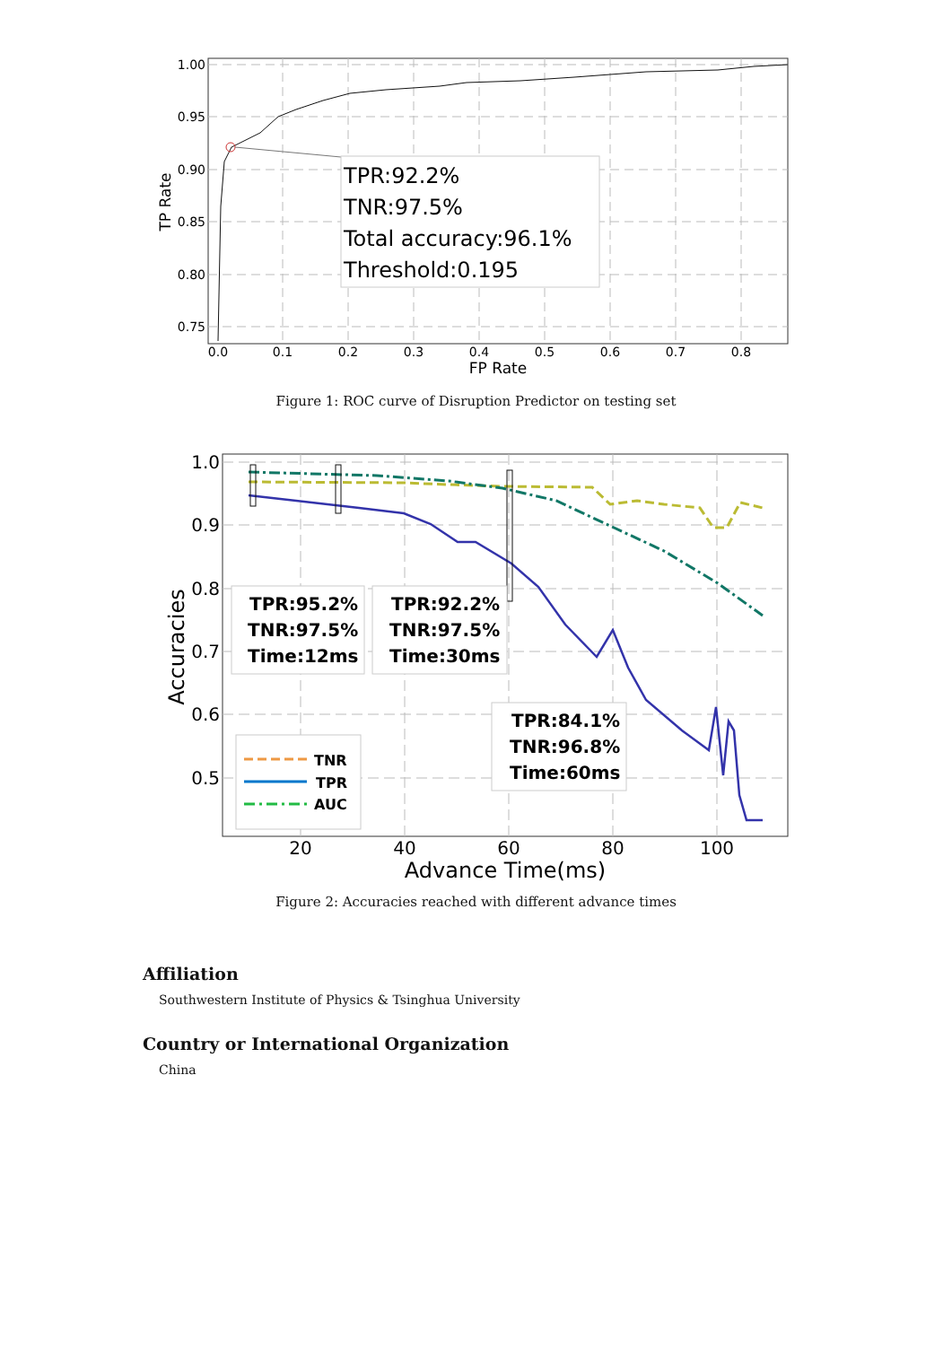TPR:92.2%
TNR:97.5%
Total accuracy:96.1%
Threshold:0.195
1.00
0.95
0.90
0.85
0.80
0.75
0.0
0.1
0.2
0.3
0.4
0.5
0.6
0.7
0.8
FP Rate
TP Rate
Figure 1: ROC curve of Disruption Predictor on testing set
TPR:95.2%
TNR:97.5%
Time:12ms
TPR:92.2%
TNR:97.5%
Time:30ms
TPR:84.1%
TNR:96.8%
Time:60ms
TNR
TPR
AUC
1.0
0.9
0.8
0.7
0.6
0.5
20
40
60
80
100
Advance Time(ms)
Accuracies
Figure 2: Accuracies reached with different advance times
Affiliation
Southwestern Institute of Physics & Tsinghua University
Country or International Organization
China